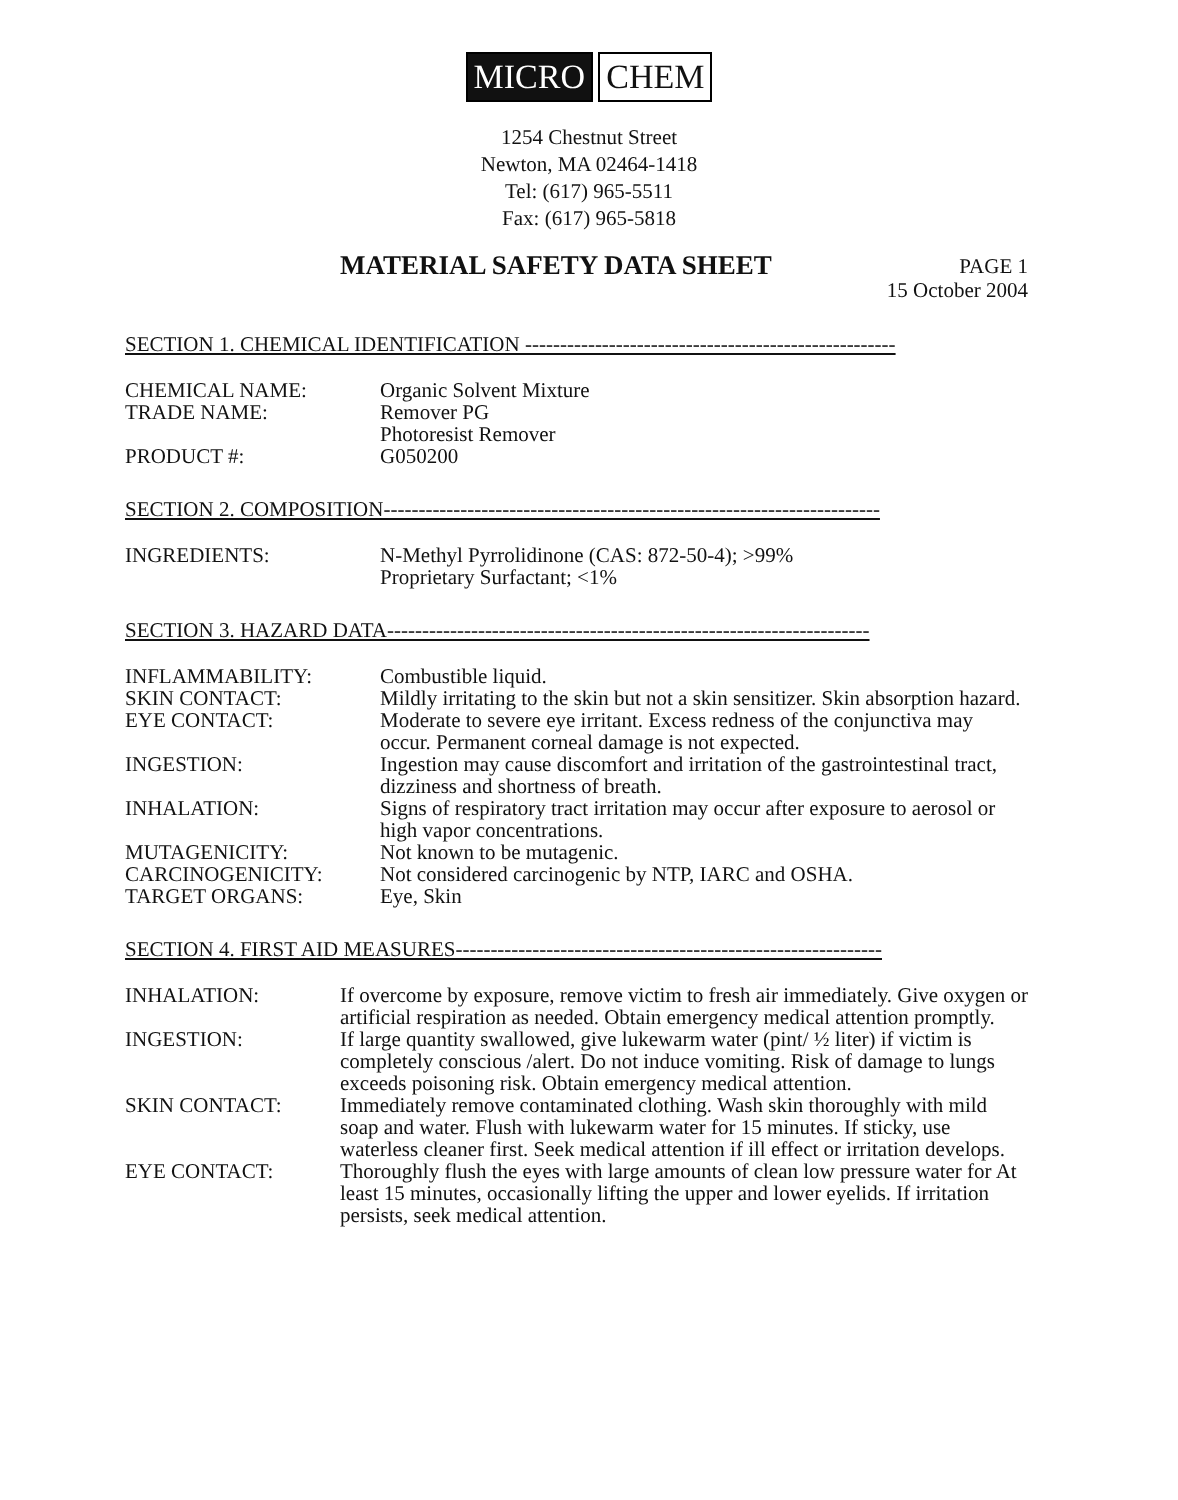MICRO CHEM
1254 Chestnut Street
Newton, MA 02464-1418
Tel: (617) 965-5511
Fax: (617) 965-5818
MATERIAL SAFETY DATA SHEET
PAGE 1
15 October 2004
SECTION 1. CHEMICAL IDENTIFICATION -----------------------------------------------------
CHEMICAL NAME: Organic Solvent Mixture
TRADE NAME: Remover PG
Photoresist Remover
PRODUCT #: G050200
SECTION 2. COMPOSITION-----------------------------------------------------------------------
INGREDIENTS: N-Methyl Pyrrolidinone (CAS: 872-50-4); >99%
Proprietary Surfactant; <1%
SECTION 3. HAZARD DATA---------------------------------------------------------------------
INFLAMMABILITY: Combustible liquid.
SKIN CONTACT: Mildly irritating to the skin but not a skin sensitizer. Skin absorption hazard.
EYE CONTACT: Moderate to severe eye irritant. Excess redness of the conjunctiva may occur. Permanent corneal damage is not expected.
INGESTION: Ingestion may cause discomfort and irritation of the gastrointestinal tract, dizziness and shortness of breath.
INHALATION: Signs of respiratory tract irritation may occur after exposure to aerosol or high vapor concentrations.
MUTAGENICITY: Not known to be mutagenic.
CARCINOGENICITY: Not considered carcinogenic by NTP, IARC and OSHA.
TARGET ORGANS: Eye, Skin
SECTION 4. FIRST AID MEASURES-------------------------------------------------------------
INHALATION: If overcome by exposure, remove victim to fresh air immediately. Give oxygen or artificial respiration as needed. Obtain emergency medical attention promptly.
INGESTION: If large quantity swallowed, give lukewarm water (pint/ ½ liter) if victim is completely conscious /alert. Do not induce vomiting. Risk of damage to lungs exceeds poisoning risk. Obtain emergency medical attention.
SKIN CONTACT: Immediately remove contaminated clothing. Wash skin thoroughly with mild soap and water. Flush with lukewarm water for 15 minutes. If sticky, use waterless cleaner first. Seek medical attention if ill effect or irritation develops.
EYE CONTACT: Thoroughly flush the eyes with large amounts of clean low pressure water for At least 15 minutes, occasionally lifting the upper and lower eyelids. If irritation persists, seek medical attention.